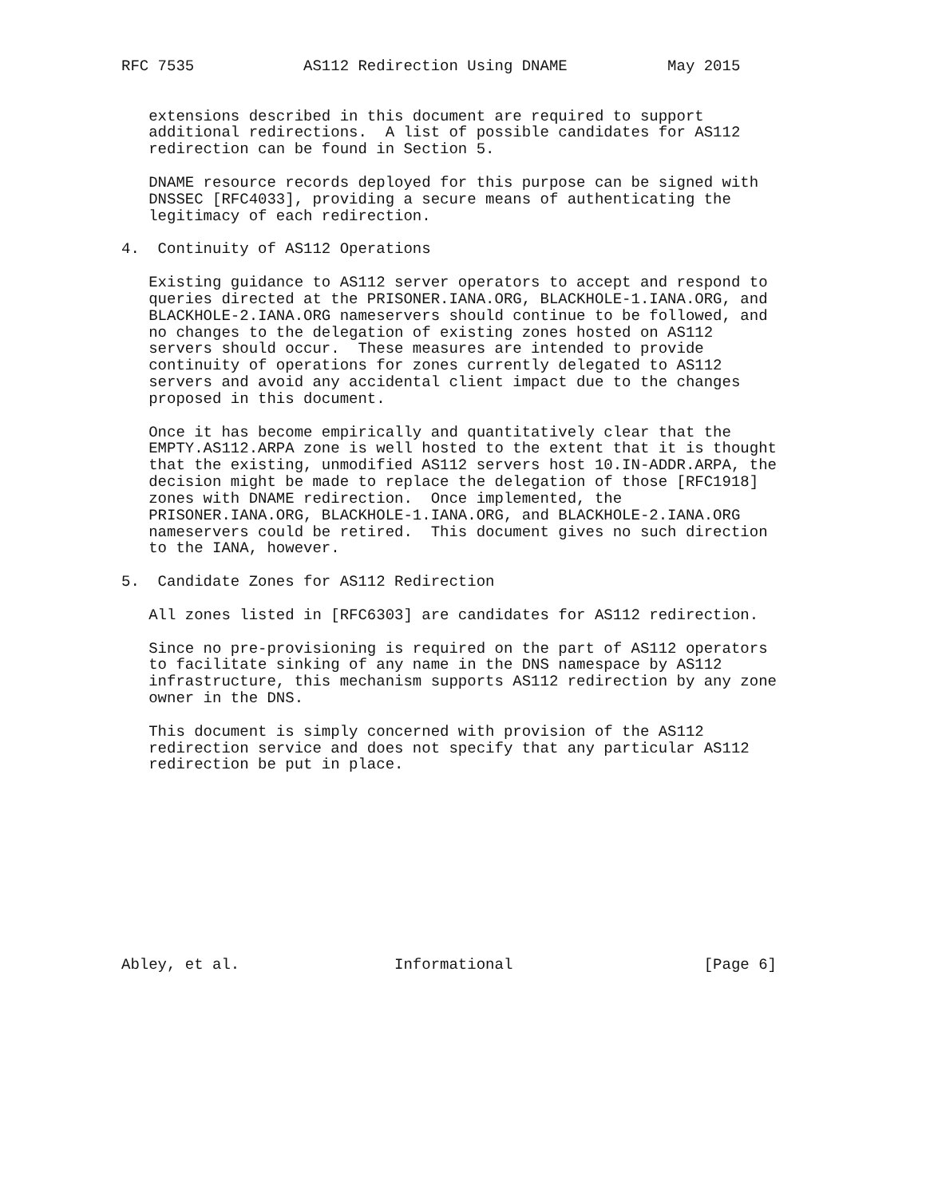RFC 7535            AS112 Redirection Using DNAME           May 2015


   extensions described in this document are required to support
   additional redirections.  A list of possible candidates for AS112
   redirection can be found in Section 5.

   DNAME resource records deployed for this purpose can be signed with
   DNSSEC [RFC4033], providing a secure means of authenticating the
   legitimacy of each redirection.

4.  Continuity of AS112 Operations

   Existing guidance to AS112 server operators to accept and respond to
   queries directed at the PRISONER.IANA.ORG, BLACKHOLE-1.IANA.ORG, and
   BLACKHOLE-2.IANA.ORG nameservers should continue to be followed, and
   no changes to the delegation of existing zones hosted on AS112
   servers should occur.  These measures are intended to provide
   continuity of operations for zones currently delegated to AS112
   servers and avoid any accidental client impact due to the changes
   proposed in this document.

   Once it has become empirically and quantitatively clear that the
   EMPTY.AS112.ARPA zone is well hosted to the extent that it is thought
   that the existing, unmodified AS112 servers host 10.IN-ADDR.ARPA, the
   decision might be made to replace the delegation of those [RFC1918]
   zones with DNAME redirection.  Once implemented, the
   PRISONER.IANA.ORG, BLACKHOLE-1.IANA.ORG, and BLACKHOLE-2.IANA.ORG
   nameservers could be retired.  This document gives no such direction
   to the IANA, however.

5.  Candidate Zones for AS112 Redirection

   All zones listed in [RFC6303] are candidates for AS112 redirection.

   Since no pre-provisioning is required on the part of AS112 operators
   to facilitate sinking of any name in the DNS namespace by AS112
   infrastructure, this mechanism supports AS112 redirection by any zone
   owner in the DNS.

   This document is simply concerned with provision of the AS112
   redirection service and does not specify that any particular AS112
   redirection be put in place.











Abley, et al.                 Informational                     [Page 6]